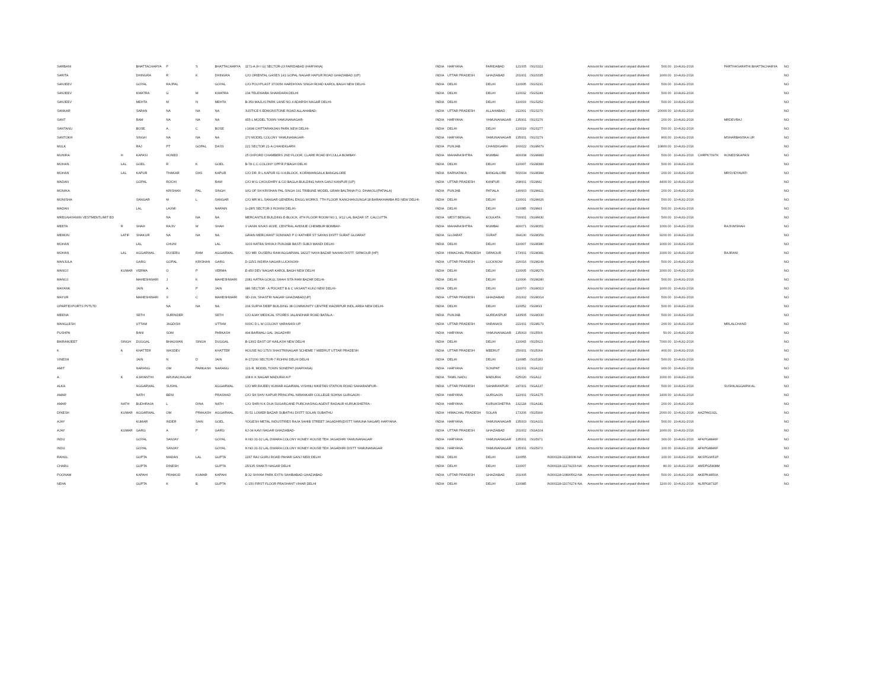| SARBANI | | BHATTACHARYA | P | S | BHATTACHARYA | 1171-A (H I G) SECTOR-23 FARIDABAD (HARYANA) | INDIA | HARYANA | FARIDABAD | 121005 | ISGS322 | | Amount for unclaimed and unpaid dividend | 500.00 | 10-AUG-2016 | | PARTHASARATHI BHATTACHARYA | NO |
| SARITA | | DHINGRA | R | K | DHINGRA | C/O ORIENTAL GASES 141 GOPAL NAGAR HAPUR ROAD GHAZIABAD (UP) | INDIA | UTTAR PRADESH | GHAZIABAD | 201001 | ISGS335 | | Amount for unclaimed and unpaid dividend | 1000.00 | 10-AUG-2016 | | | NO |
| SANJEEV | | GOYAL | RAJPAL | | GOYAL | C/O POLYPLAST 37/3056 HARDHYAN SINGH ROAD KAROL BAGH NEW DELHI- | INDIA | DELHI | DELHI | 110005 | ISGS231 | | Amount for unclaimed and unpaid dividend | 500.00 | 10-AUG-2016 | | | NO |
| SANJEEV | | KWATRA | G | M | KWATRA | 234 TELEWARA SHAHDARA DELHI | INDIA | DELHI | DELHI | 110032 | ISGS249 | | Amount for unclaimed and unpaid dividend | 500.00 | 10-AUG-2016 | | | NO |
| SANJEEV | | MEHTA | M | N | MEHTA | B-359 MAJLIS PARK LANE NO.4 ADARSH NAGAR DELHI- | INDIA | DELHI | DELHI | 110033 | ISGS252 | | Amount for unclaimed and unpaid dividend | 500.00 | 10-AUG-2016 | | | NO |
| SANKAR | | SARAN | NA | NA | NA | JUSTICE 6 EDMONSTONE ROAD ALLAHABAD- | INDIA | UTTAR PRADESH | ALLAHABAD | 211001 | ISGS270 | | Amount for unclaimed and unpaid dividend | 20000.00 | 10-AUG-2016 | | | NO |
| SANT | | RAM | NA | NA | NA | 455-L MODEL TOWN YAMUNANAGAR- | INDIA | HARYANA | YAMUNANAGAR | 135001 | ISGS276 | | Amount for unclaimed and unpaid dividend | 200.00 | 10-AUG-2016 | | MRDEVRAJ | NO |
| SANTANU | | BOSE | A | C | BOSE | I-1698 CHITTARANJAN PARK NEW DELHI- | INDIA | DELHI | DELHI | 110019 | ISGS277 | | Amount for unclaimed and unpaid dividend | 500.00 | 10-AUG-2016 | | | NO |
| SANTOKH | | SINGH | NA | NA | NA | 170 MODEL COLONY YAMUNANAGAR- | INDIA | HARYANA | YAMUNANAGAR | 135001 | ISGS279 | | Amount for unclaimed and unpaid dividend | 800.00 | 10-AUG-2016 | | MSHARBANSKA UR | NO |
| MULK | | RAJ | PT | GOPAL | DASS | 221 SECTOR 21-A CHANDIGARH | INDIA | PUNJAB | CHANDIGARH | 160022 | ISGM479 | | Amount for unclaimed and unpaid dividend | 10800.00 | 10-AUG-2016 | | | NO |
| MUNIRA | H | KAPASI | HONED | | | 25 OXFORD CHAMBERS 2ND FLOOR, CLARE ROAD BYCULLA BOMBAY- | INDIA | MAHARASHTRA | MUMBAI | 400008 | ISGM483 | | Amount for unclaimed and unpaid dividend | 500.00 | 10-AUG-2016 | CHRPK7097K | HONEDSKAPASI | NO |
| MOHAN | LAL | GOEL | R | K | GOEL | B-78 C.C.COLONY OPP.R.P.BAGH DELHI | INDIA | DELHI | DELHI | 110007 | ISGM383 | | Amount for unclaimed and unpaid dividend | 500.00 | 10-AUG-2016 | | | NO |
| MOHAN | LAL | KAPUR | THAKAR | DAS | KAPUR | C/O DR. R L KAPUR 61-V-A BLOCK, KORAMANGALA BANGALORE | INDIA | KARNATAKA | BANGALORE | 560034 | ISGM384 | | Amount for unclaimed and unpaid dividend | 200.00 | 10-AUG-2016 | | MRSVIDYAVATI | NO |
| MADAN | | GOPAL | ROCHI | | RAM | C/O M G CHOUDHRY & CO BAGLA BUILDING NAYA GANJ KANPUR (UP) | INDIA | UTTAR PRADESH | KANPUR | 208001 | ISGM42 | | Amount for unclaimed and unpaid dividend | 4400.00 | 10-AUG-2016 | | | NO |
| MONIKA | | | KRISHAN | PAL | SINGH | U/G OF SH KRISHAN PAL SINGH 191 TRIBUNE MODEL GRAM BALTANA P.O. DHAKOLI(PATIALA) | INDIA | PUNJAB | PATIALA | 140603 | ISGM421 | | Amount for unclaimed and unpaid dividend | 200.00 | 10-AUG-2016 | | | NO |
| MONISHA | | SANGAR | M | L | SANGAR | C/O MR.M.L.SANGAR GENERAL ENGG.WORKS, 7TH FLOOR 'KANCHANJUNGA'18 BARAKHAMBA RD NEW DELHI- | INDIA | DELHI | DELHI | 110001 | ISGM426 | | Amount for unclaimed and unpaid dividend | 500.00 | 10-AUG-2016 | | | NO |
| MADAN | | LAL | LAXMI | | NARAIN | G-28/5 SECTOR-3 ROHINI DELHI- | INDIA | DELHI | DELHI | 110085 | ISGM43 | | Amount for unclaimed and unpaid dividend | 500.00 | 10-AUG-2016 | | | NO |
| MREGNAYANIIN VESTMENTLIMIT ED | | | NA | NA | NA | MERCANTILE BUILDING E-BLOCK, 4TH FLOOR ROOM NO.1, 9/12 LAL BAZAR ST. CALCUTTA | INDIA | WEST BENGAL | KOLKATA | 700001 | ISGM430 | | Amount for unclaimed and unpaid dividend | 500.00 | 10-AUG-2016 | | | NO |
| MEETA | R | SHAH | RAJIV | M | SHAH | 3 VANIK NIVAS 403/E, CENTRAL AVENUE CHEMBUR BOMBAY- | INDIA | MAHARASHTRA | MUMBAI | 400071 | ISGM351 | | Amount for unclaimed and unpaid dividend | 1000.00 | 10-AUG-2016 | | RAJIVMSHAH | NO |
| MEMON | LATIF | SHAKUR | NA | NA | NA | GRAIN MERCHANT SONIWAD P O KATHER ST SAYAN DISTT SURAT GUJARAT | INDIA | GUJARAT | SURAT | 394130 | ISGM359 | | Amount for unclaimed and unpaid dividend | 9200.00 | 10-AUG-2016 | | | NO |
| MOHAN | | LAL | CHUNI | | LAL | 3203 KATRA SHIVAJI PUNJABI BASTI SUBJI MANDI DELHI- | INDIA | DELHI | DELHI | 110007 | ISGM380 | | Amount for unclaimed and unpaid dividend | 1000.00 | 10-AUG-2016 | | | NO |
| MOHAN | LAL | AGGARWAL | DUSERU | RAM | AGGARWAL | S/O MR. DUSERU RAM AGGARWAL 1822/7 NAYA BAZAR NAHAN DISTT. SIRMOUR (HP) | INDIA | HIMACHAL PRADESH | SIRMOUR | 173001 | ISGM381 | | Amount for unclaimed and unpaid dividend | 1000.00 | 10-AUG-2016 | | RAJRANI | NO |
| MANJULA | | GARG | GOPAL | KRISHAN | GARG | D-115/1 INDIRA NAGAR LUCKNOW- | INDIA | UTTAR PRADESH | LUCKNOW | 226016 | ISGM249 | | Amount for unclaimed and unpaid dividend | 500.00 | 10-AUG-2016 | | | NO |
| MANOJ | KUMAR | VERMA | O | P | VERMA | E-450 DEV NAGAR KAROL BAGH NEW DELHI | INDIA | DELHI | DELHI | 110005 | ISGM279 | | Amount for unclaimed and unpaid dividend | 1000.00 | 10-AUG-2016 | | | NO |
| MANOJ | | MAHESHWARI | J | K | MAHESHWARI | 2081 KATRA GOKUL SHAH SITA RAM BAZAR DELHI- | INDIA | DELHI | DELHI | 110006 | ISGM280 | | Amount for unclaimed and unpaid dividend | 500.00 | 10-AUG-2016 | | | NO |
| MAYANK | | JAIN | A | P | JAIN | 986 SECTOR - A POCKET B & C VASANT KUNJ NEW DELHI- | INDIA | DELHI | DELHI | 110070 | ISGM313 | | Amount for unclaimed and unpaid dividend | 1000.00 | 10-AUG-2016 | | | NO |
| MAYUR | | MAHESHWARI | S | C | MAHESHWARI | SD-199, SHASTRI NAGAR GHAZIABAD(UP) | INDIA | UTTAR PRADESH | GHAZIABAD | 201002 | ISGM314 | | Amount for unclaimed and unpaid dividend | 500.00 | 10-AUG-2016 | | | NO |
| OPARTEXPORTS PVTLTD | | | NA | NA | NA | 204 SURYA DEEP BUILDING 38 COMMUNITY CENTRE WAZIRPUR INDL.AREA NEW DELHI- | INDIA | DELHI | DELHI | 110052 | ISGM33 | | Amount for unclaimed and unpaid dividend | 500.00 | 10-AUG-2016 | | | NO |
| MEENA | | SETH | SURINDER | | SETH | C/O AJAY MEDICAL STORES JALANDHAR ROAD BATALA - | INDIA | PUNJAB | GURDASPUR | 143505 | ISGM330 | | Amount for unclaimed and unpaid dividend | 500.00 | 10-AUG-2016 | | | NO |
| MANGLESH | | UTTAM | JAGDISH | | UTTAM | 600/C D L W COLONY VARANASI UP | INDIA | UTTAR PRADESH | VARANASI | 221001 | ISGM179 | | Amount for unclaimed and unpaid dividend | 200.00 | 10-AUG-2016 | | MRLALCHAND | NO |
| PUSHPA | | RANI | SOM | | PARKASH | 494 BARWALI GAL JAGADHRI | INDIA | HARYANA | YAMUNANAGAR | 135003 | ISG5566 | | Amount for unclaimed and unpaid dividend | 50.00 | 10-AUG-2016 | | | NO |
| BIKRAMJEET | SINGH | DUGGAL | BHAGWAN | SINGH | DUGGAL | B-130/2 EAST OF KAILASH NEW DELHI | INDIA | DELHI | DELHI | 110065 | ISG5623 | | Amount for unclaimed and unpaid dividend | 7000.00 | 10-AUG-2016 | | | NO |
| K | K | KHATTER | WASDEV | | KHATTER | HOUSE NO 175/3 SHASTRINAGAR SCHEME 7 MEERUT UTTAR PRADESH | INDIA | UTTAR PRADESH | MEERUT | 250001 | ISG5064 | | Amount for unclaimed and unpaid dividend | 400.00 | 10-AUG-2016 | | | NO |
| VINESH | | JAIN | N | D | JAIN | H-17/200 SECTOR-7 ROHINI DELHI DELHI | INDIA | DELHI | DELHI | 110085 | ISG5183 | | Amount for unclaimed and unpaid dividend | 500.00 | 10-AUG-2016 | | | NO |
| AMIT | | NARANG | OM | PARKASH | NARANG | 121-R, MODEL TOWN SONEPAT-(HARYANA) | INDIA | HARYANA | SONIPAT | 131001 | ISGA222 | | Amount for unclaimed and unpaid dividend | 900.00 | 10-AUG-2016 | | | NO |
| A | K | AJAYANTHI | ARUNACHALAM | | | 108 K K NAGAR MADURAI A P | INDIA | TAMIL NADU | MADURAI | 625020 | ISGA12 | | Amount for unclaimed and unpaid dividend | 1000.00 | 10-AUG-2016 | | | NO |
| ALKA | | AGGARWAL | SUSHIL | | AGGARWAL | C/O MR.RAJEEV KUMAR AGARWAL VISHNU NIKETAN STATION ROAD SAHARANPUR- | INDIA | UTTAR PRADESH | SAHARANPUR | 247001 | ISGA137 | | Amount for unclaimed and unpaid dividend | 500.00 | 10-AUG-2016 | | SUSHILAGGARW AL | NO |
| AMAR | | NATH | BENI | | PRASHAD | C/O SH SHIV KAPUR PRINCIPAL NIRANKARI COLLEGE SOHNA GURGAON - | INDIA | HARYANA | GURGAON | 122001 | ISGA175 | | Amount for unclaimed and unpaid dividend | 1400.00 | 10-AUG-2016 | | | NO |
| AMAR | NATH | BUDHRAJA | L | DINA | NATH | C/O SHRI N K DUA SUGARCANE PURCHASING AGENT RADAUR KURUKSHETRA - | INDIA | HARYANA | KURUKSHETRA | 132118 | ISGA181 | | Amount for unclaimed and unpaid dividend | 200.00 | 10-AUG-2016 | | | NO |
| DINESH | KUMAR | AGGARWAL | OM | PRAKASH | AGGARWAL | 50 51 LOWER BAZAR SUBATHU DISTT SOLAN SUBATHU | INDIA | HIMACHAL PRADESH | SOLAN | 173206 | ISG5999 | | Amount for unclaimed and unpaid dividend | 2000.00 | 10-AUG-2016 | AAZPA6192L | | NO |
| AJAY | | KUMAR | INDER | SAIN | GOEL | YOGESH METAL INDUSTRIES RAJA SAHIB STREET JAGADHRI(DISTT.YAMUNA NAGAR) HARYANA | INDIA | HARYANA | YAMUNANAGAR | 135003 | ISGA101 | | Amount for unclaimed and unpaid dividend | 500.00 | 10-AUG-2016 | | | NO |
| AJAY | KUMAR | GARG | A | P | GARG | KJ-34 KAVI NAGAR GHAZIABAD- | INDIA | UTTAR PRADESH | GHAZIABAD | 201002 | ISGA104 | | Amount for unclaimed and unpaid dividend | 1000.00 | 10-AUG-2016 | | | NO |
| INDU | | GOYAL | SANJAY | | GOYAL | H.NO.31-32 LAL DWARA COLONY HONEY HOUSE TEH JAGADHRI YAMUNANAGAR | INDIA | HARYANA | YAMUNANAGAR | 135001 | ISG5971 | | Amount for unclaimed and unpaid dividend | 300.00 | 10-AUG-2016 | AFKPG8846F | | NO |
| INDU | | GOYAL | SANJAY | | GOYAL | H.NO.31-32 LAL DWARA COLONY HONEY HOUSE TEH JAGADHRI DISTT YAMUNANAGAR | INDIA | HARYANA | YAMUNANAGAR | 135001 | ISG5973 | | Amount for unclaimed and unpaid dividend | 100.00 | 10-AUG-2016 | AFKPG8846F | | NO |
| RAHUL | | GUPTA | MADAN | LAL | GUPTA | 2267 RAJ GURU ROAD PAHAR GANJ NEW DELHI | INDIA | DELHI | DELHI | 110055 | | IN300118-11118608-NA | Amount for unclaimed and unpaid dividend | 100.00 | 10-AUG-2016 | AKSPG9651P | | NO |
| CHARU | | GUPTA | DINESH | | GUPTA | 25/135 SHAKTI NAGAR DELHI | INDIA | DELHI | DELHI | 110007 | | IN300118-11179233-NA | Amount for unclaimed and unpaid dividend | 80.00 | 10-AUG-2016 | AMDPG5808M | | NO |
| POONAM | | KAPAHI | PRAMOD | KUMAR | KAPAHI | B 32 SHYAM PARK EXTN SAHIBABAD GHAZIABAD | INDIA | UTTAR PRADESH | GHAZIABAD | 201005 | | IN300118-10890562-NA | Amount for unclaimed and unpaid dividend | 500.00 | 10-AUG-2016 | AKEPK4850A | | NO |
| NEHA | | GUPTA | K | B | GUPTA | C-150 FIRST FLOOR PRASHANT VIHAR DELHI | INDIA | DELHI | DELHI | 110085 | | IN300118-11076274-NA | Amount for unclaimed and unpaid dividend | 1100.00 | 10-AUG-2016 | ALRPG8732F | | NO |